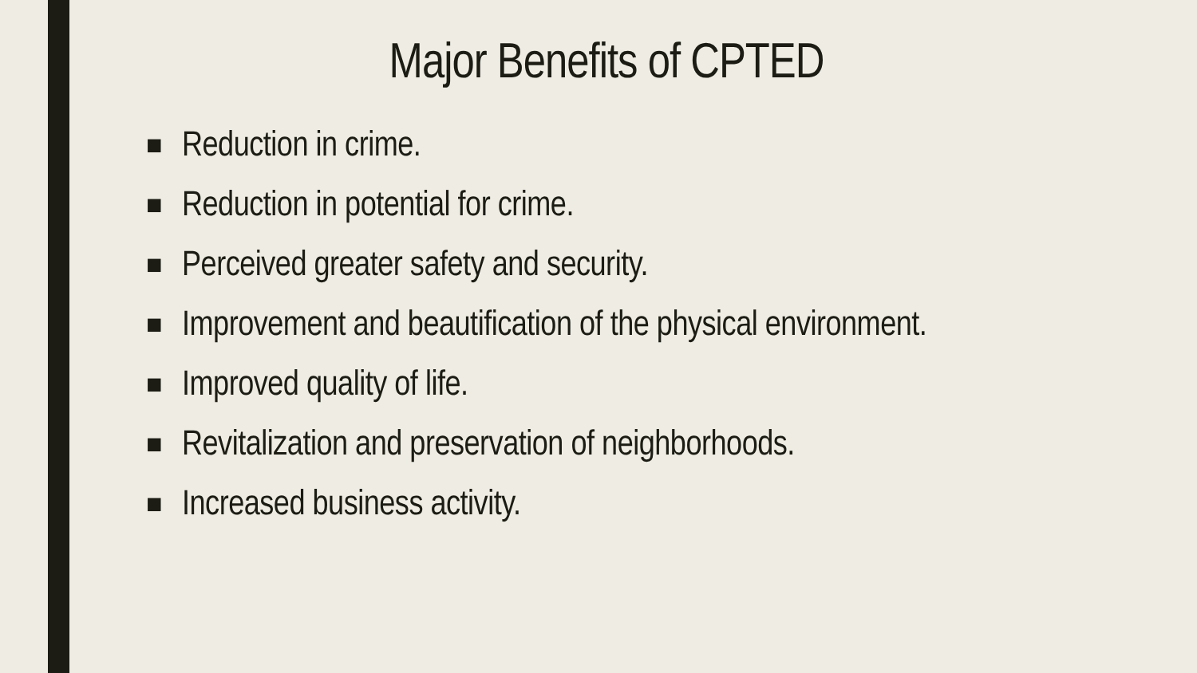Major Benefits of CPTED
■ Reduction in crime.
■ Reduction in potential for crime.
■ Perceived greater safety and security.
■ Improvement and beautification of the physical environment.
■ Improved quality of life.
■ Revitalization and preservation of neighborhoods.
■ Increased business activity.